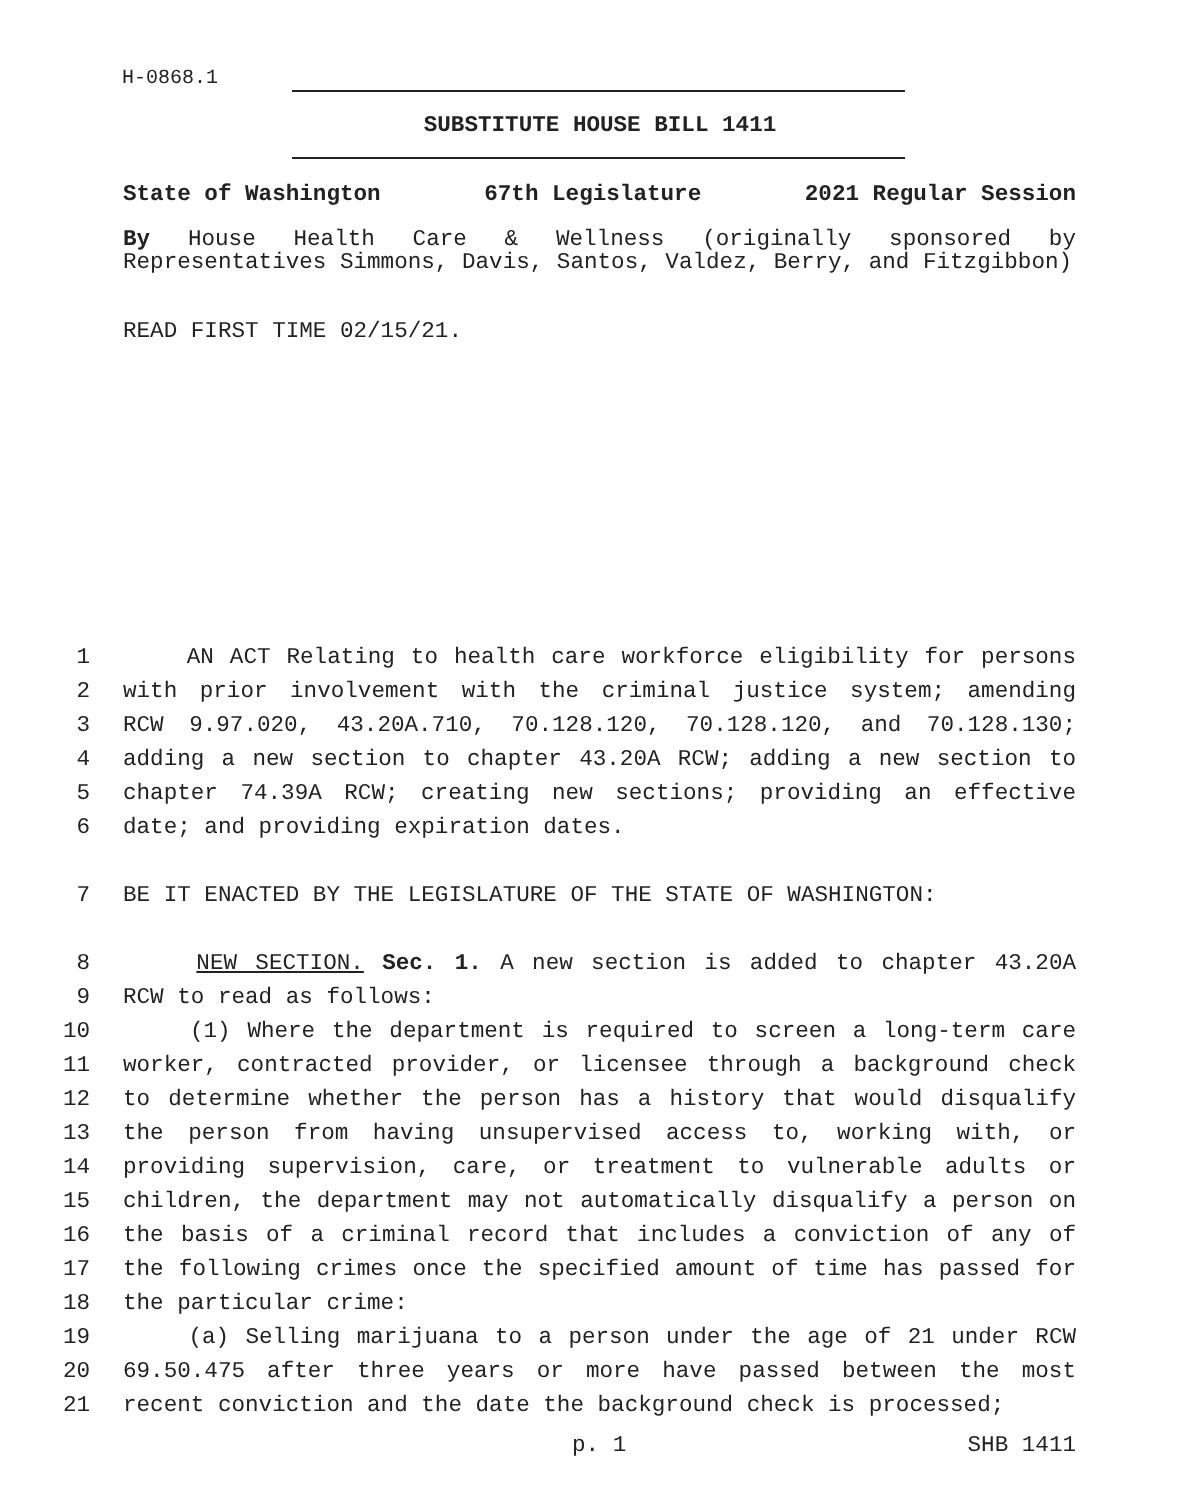H-0868.1
SUBSTITUTE HOUSE BILL 1411
State of Washington 67th Legislature 2021 Regular Session
By House Health Care & Wellness (originally sponsored by Representatives Simmons, Davis, Santos, Valdez, Berry, and Fitzgibbon)
READ FIRST TIME 02/15/21.
1 AN ACT Relating to health care workforce eligibility for persons
2 with prior involvement with the criminal justice system; amending
3 RCW 9.97.020, 43.20A.710, 70.128.120, 70.128.120, and 70.128.130;
4 adding a new section to chapter 43.20A RCW; adding a new section to
5 chapter 74.39A RCW; creating new sections; providing an effective
6 date; and providing expiration dates.
7 BE IT ENACTED BY THE LEGISLATURE OF THE STATE OF WASHINGTON:
8 NEW SECTION. Sec. 1. A new section is added to chapter 43.20A
9 RCW to read as follows:
10 (1) Where the department is required to screen a long-term care
11 worker, contracted provider, or licensee through a background check
12 to determine whether the person has a history that would disqualify
13 the person from having unsupervised access to, working with, or
14 providing supervision, care, or treatment to vulnerable adults or
15 children, the department may not automatically disqualify a person on
16 the basis of a criminal record that includes a conviction of any of
17 the following crimes once the specified amount of time has passed for
18 the particular crime:
19 (a) Selling marijuana to a person under the age of 21 under RCW
20 69.50.475 after three years or more have passed between the most
21 recent conviction and the date the background check is processed;
p. 1 SHB 1411